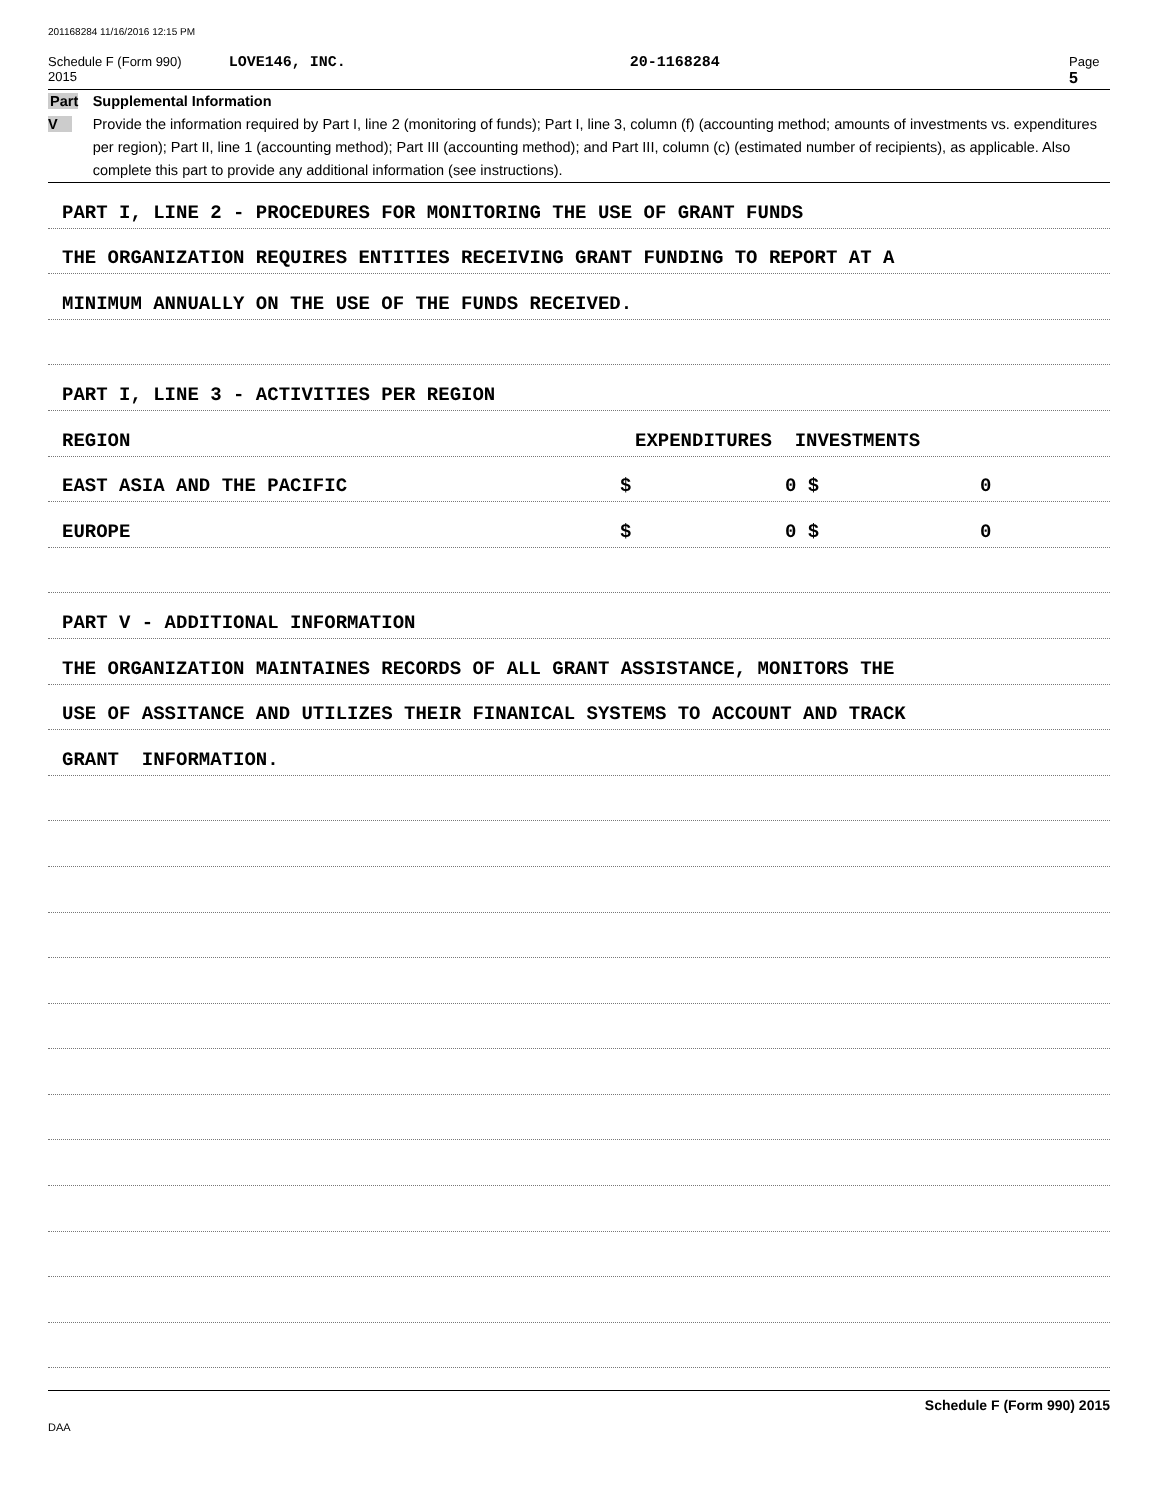201168284 11/16/2016 12:15 PM
Schedule F (Form 990) 2015 LOVE146, INC. 20-1168284 Page 5
Part V Supplemental Information
Provide the information required by Part I, line 2 (monitoring of funds); Part I, line 3, column (f) (accounting method; amounts of investments vs. expenditures per region); Part II, line 1 (accounting method); Part III (accounting method); and Part III, column (c) (estimated number of recipients), as applicable. Also complete this part to provide any additional information (see instructions).
PART I, LINE 2 - PROCEDURES FOR MONITORING THE USE OF GRANT FUNDS
THE ORGANIZATION REQUIRES ENTITIES RECEIVING GRANT FUNDING TO REPORT AT A
MINIMUM ANNUALLY ON THE USE OF THE FUNDS RECEIVED.
PART I, LINE 3 - ACTIVITIES PER REGION
REGION EXPENDITURES INVESTMENTS
EAST ASIA AND THE PACIFIC $ 0 $ 0
EUROPE $ 0 $ 0
PART V - ADDITIONAL INFORMATION
THE ORGANIZATION MAINTAINES RECORDS OF ALL GRANT ASSISTANCE, MONITORS THE
USE OF ASSITANCE AND UTILIZES THEIR FINANICAL SYSTEMS TO ACCOUNT AND TRACK
GRANT INFORMATION.
Schedule F (Form 990) 2015
DAA